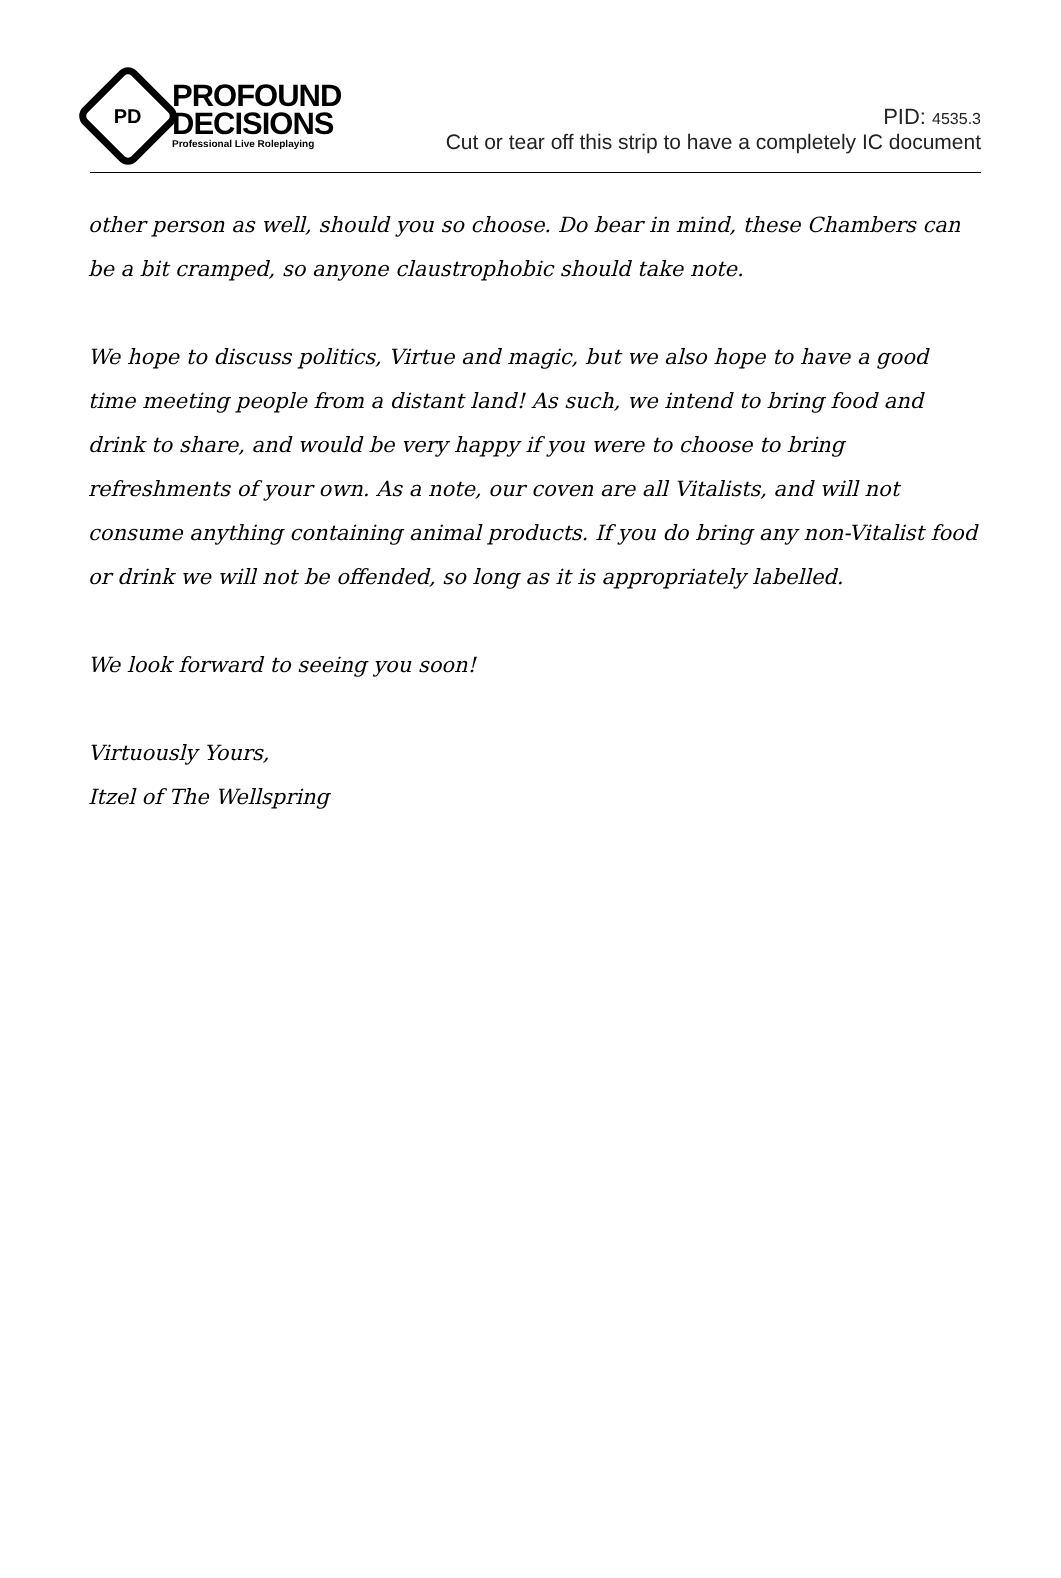PD
PROFOUND
DECISIONS
Professional Live Roleplaying
PID: 4535.3
Cut or tear off this strip to have a completely IC document
other person as well, should you so choose. Do bear in mind, these Chambers can be a bit cramped, so anyone claustrophobic should take note.
We hope to discuss politics, Virtue and magic, but we also hope to have a good time meeting people from a distant land! As such, we intend to bring food and drink to share, and would be very happy if you were to choose to bring refreshments of your own. As a note, our coven are all Vitalists, and will not consume anything containing animal products. If you do bring any non-Vitalist food or drink we will not be offended, so long as it is appropriately labelled.
We look forward to seeing you soon!
Virtuously Yours,
Itzel of The Wellspring